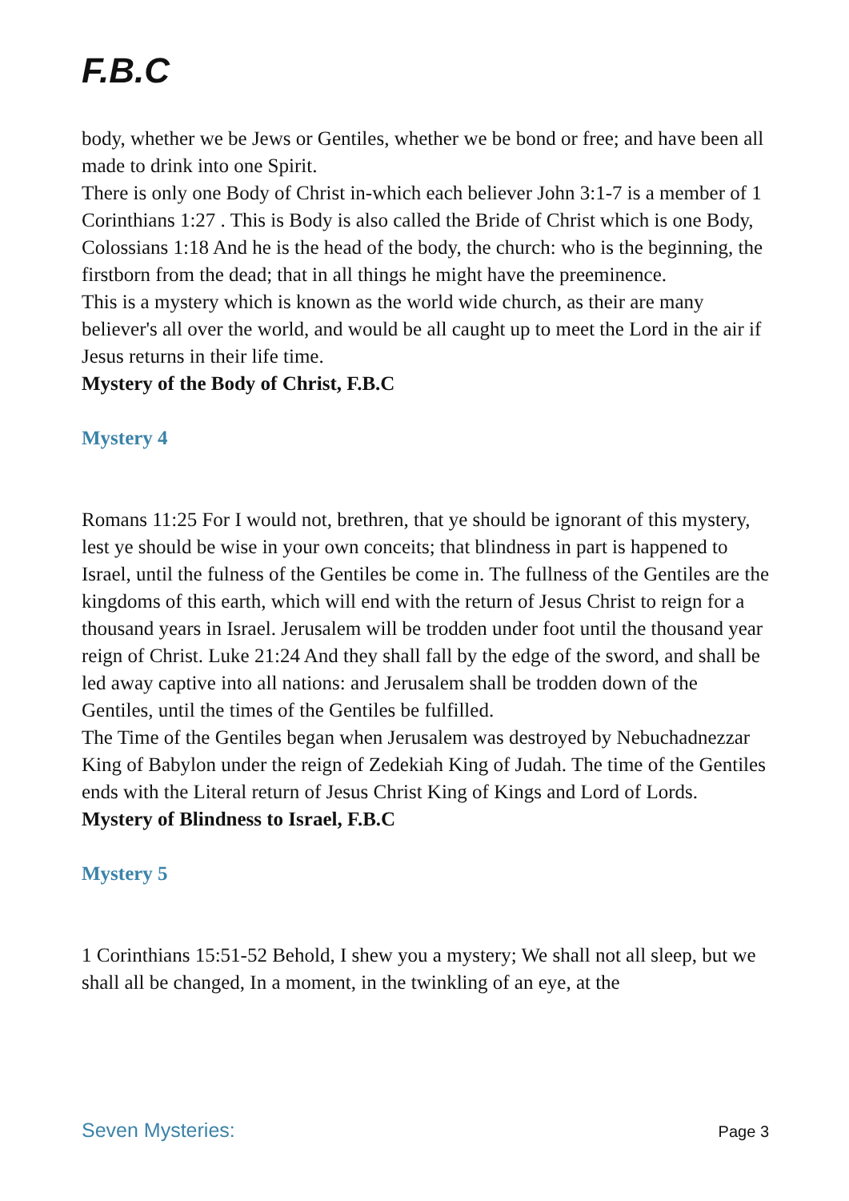F.B.C
body, whether we be Jews or Gentiles, whether we be bond or free; and have been all made to drink into one Spirit.
There is only one Body of Christ in-which each believer John 3:1-7 is a member of 1 Corinthians 1:27 . This is Body is also called the Bride of Christ which is one Body, Colossians 1:18 And he is the head of the body, the church: who is the beginning, the firstborn from the dead; that in all things he might have the preeminence.
This is a mystery which is known as the world wide church, as their are many believer's all over the world, and would be all caught up to meet the Lord in the air if Jesus returns in their life time.
Mystery of the Body of Christ, F.B.C
Mystery 4
Romans 11:25 For I would not, brethren, that ye should be ignorant of this mystery, lest ye should be wise in your own conceits; that blindness in part is happened to Israel, until the fulness of the Gentiles be come in. The fullness of the Gentiles are the kingdoms of this earth, which will end with the return of Jesus Christ to reign for a thousand years in Israel. Jerusalem will be trodden under foot until the thousand year reign of Christ. Luke 21:24 And they shall fall by the edge of the sword, and shall be led away captive into all nations: and Jerusalem shall be trodden down of the Gentiles, until the times of the Gentiles be fulfilled.
The Time of the Gentiles began when Jerusalem was destroyed by Nebuchadnezzar King of Babylon under the reign of Zedekiah King of Judah. The time of the Gentiles ends with the Literal return of Jesus Christ King of Kings and Lord of Lords.
Mystery of Blindness to Israel, F.B.C
Mystery 5
1 Corinthians 15:51-52 Behold, I shew you a mystery; We shall not all sleep, but we shall all be changed, In a moment, in the twinkling of an eye, at the
Seven Mysteries: Page 3